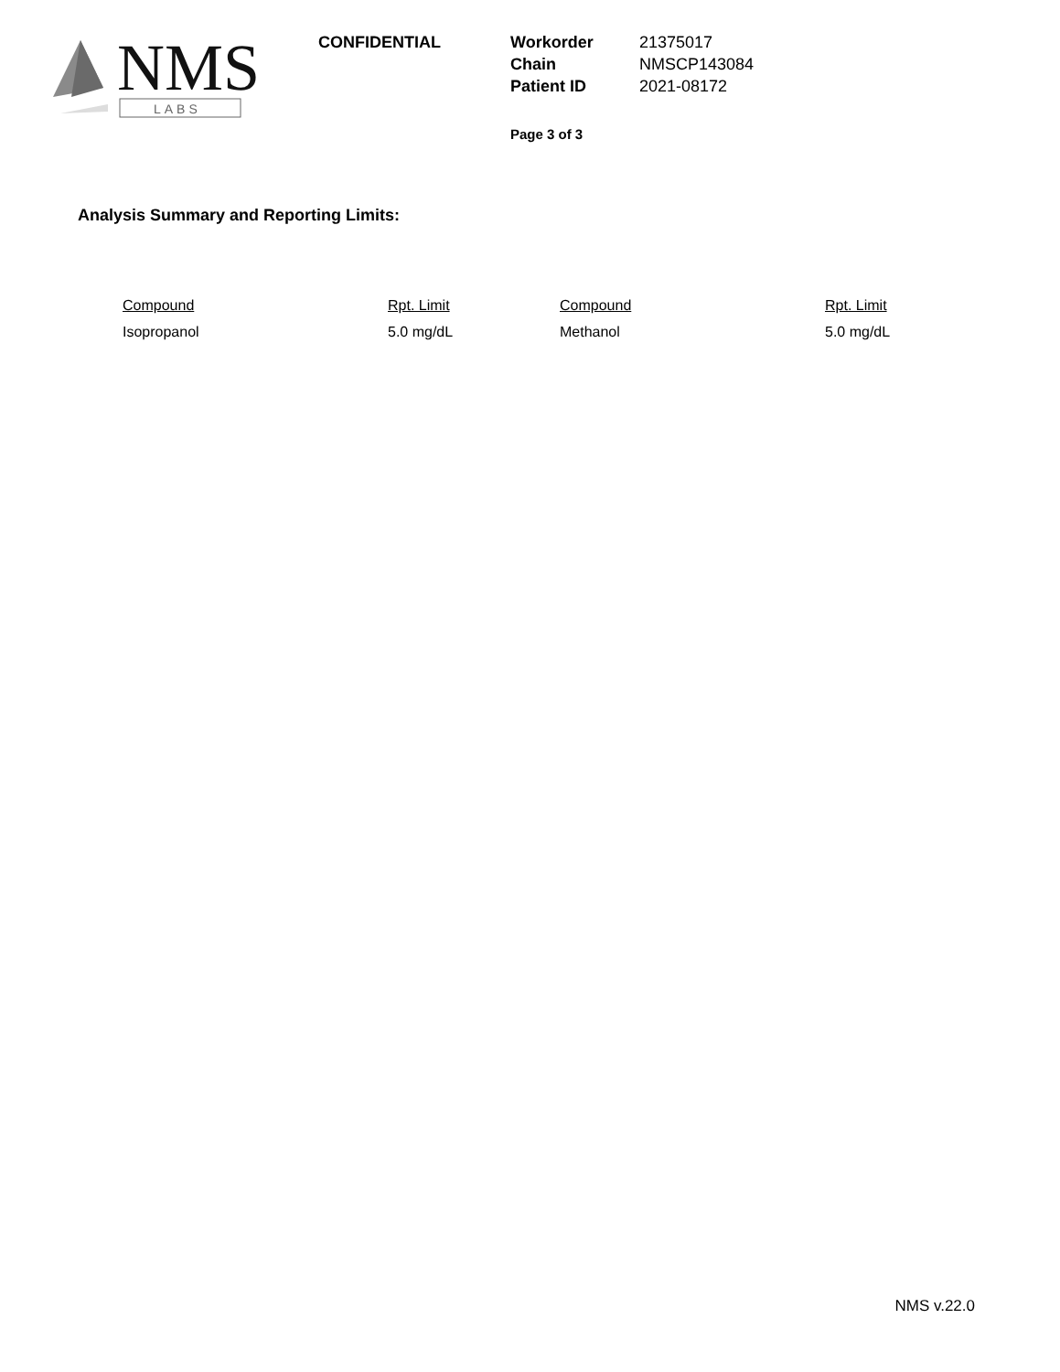NMS
LABS
CONFIDENTIAL
| Workorder | 21375017 |
| Chain | NMSCP143084 |
| Patient ID | 2021-08172 |
Page 3 of 3
Analysis Summary and Reporting Limits:
| Compound | Rpt. Limit | Compound | Rpt. Limit |
| --- | --- | --- | --- |
| Isopropanol | 5.0 mg/dL | Methanol | 5.0 mg/dL |
NMS v.22.0